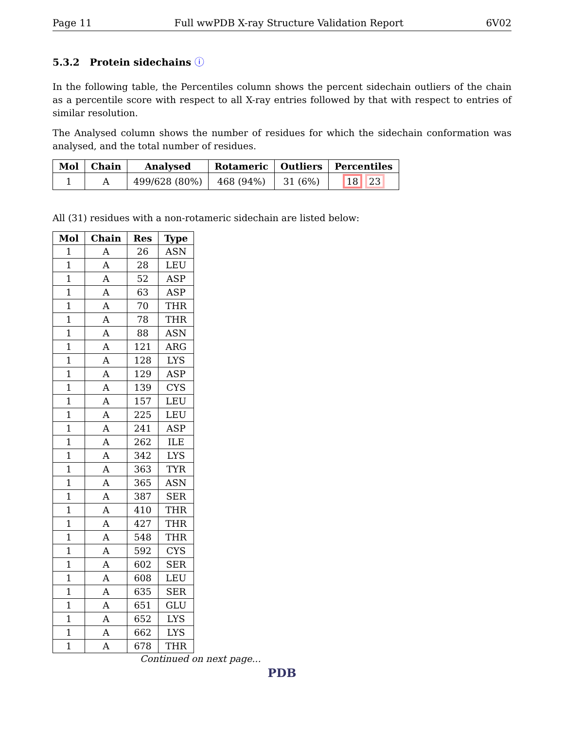Page 11 Full wwPDB X-ray Structure Validation Report 6V02
5.3.2 Protein sidechains ⓘ
In the following table, the Percentiles column shows the percent sidechain outliers of the chain as a percentile score with respect to all X-ray entries followed by that with respect to entries of similar resolution.
The Analysed column shows the number of residues for which the sidechain conformation was analysed, and the total number of residues.
| Mol | Chain | Analysed | Rotameric | Outliers | Percentiles |
| --- | --- | --- | --- | --- | --- |
| 1 | A | 499/628 (80%) | 468 (94%) | 31 (6%) | 18 23 |
All (31) residues with a non-rotameric sidechain are listed below:
| Mol | Chain | Res | Type |
| --- | --- | --- | --- |
| 1 | A | 26 | ASN |
| 1 | A | 28 | LEU |
| 1 | A | 52 | ASP |
| 1 | A | 63 | ASP |
| 1 | A | 70 | THR |
| 1 | A | 78 | THR |
| 1 | A | 88 | ASN |
| 1 | A | 121 | ARG |
| 1 | A | 128 | LYS |
| 1 | A | 129 | ASP |
| 1 | A | 139 | CYS |
| 1 | A | 157 | LEU |
| 1 | A | 225 | LEU |
| 1 | A | 241 | ASP |
| 1 | A | 262 | ILE |
| 1 | A | 342 | LYS |
| 1 | A | 363 | TYR |
| 1 | A | 365 | ASN |
| 1 | A | 387 | SER |
| 1 | A | 410 | THR |
| 1 | A | 427 | THR |
| 1 | A | 548 | THR |
| 1 | A | 592 | CYS |
| 1 | A | 602 | SER |
| 1 | A | 608 | LEU |
| 1 | A | 635 | SER |
| 1 | A | 651 | GLU |
| 1 | A | 652 | LYS |
| 1 | A | 662 | LYS |
| 1 | A | 678 | THR |
Continued on next page...
PDB